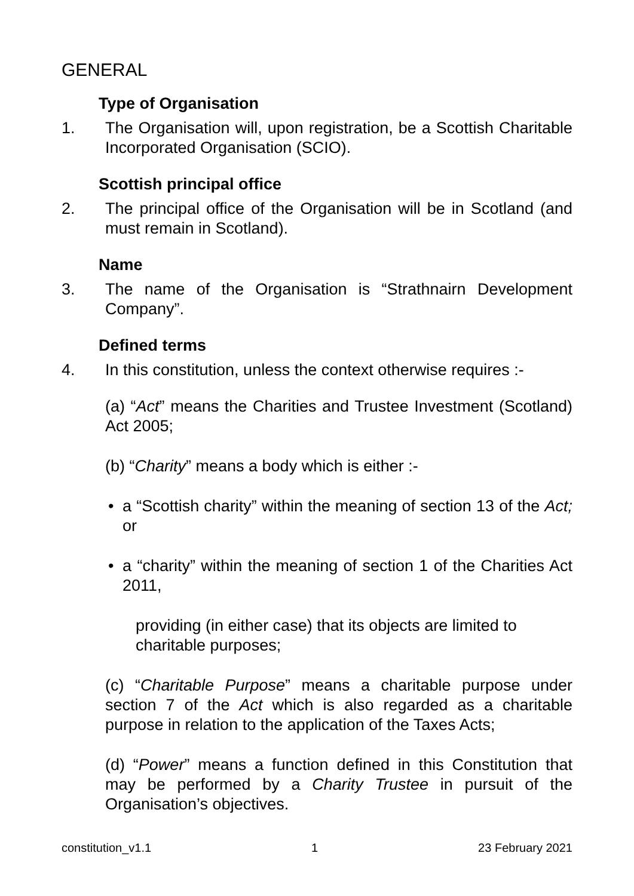GENERAL
Type of Organisation
1. The Organisation will, upon registration, be a Scottish Charitable Incorporated Organisation (SCIO).
Scottish principal office
2. The principal office of the Organisation will be in Scotland (and must remain in Scotland).
Name
3. The name of the Organisation is “Strathnairn Development Company”.
Defined terms
4. In this constitution, unless the context otherwise requires :-
(a) “Act” means the Charities and Trustee Investment (Scotland) Act 2005;
(b) “Charity” means a body which is either :-
• a “Scottish charity” within the meaning of section 13 of the Act; or
• a “charity” within the meaning of section 1 of the Charities Act 2011,
providing (in either case) that its objects are limited to charitable purposes;
(c) “Charitable Purpose” means a charitable purpose under section 7 of the Act which is also regarded as a charitable purpose in relation to the application of the Taxes Acts;
(d) “Power” means a function defined in this Constitution that may be performed by a Charity Trustee in pursuit of the Organisation’s objectives.
constitution_v1.1 1 23 February 2021